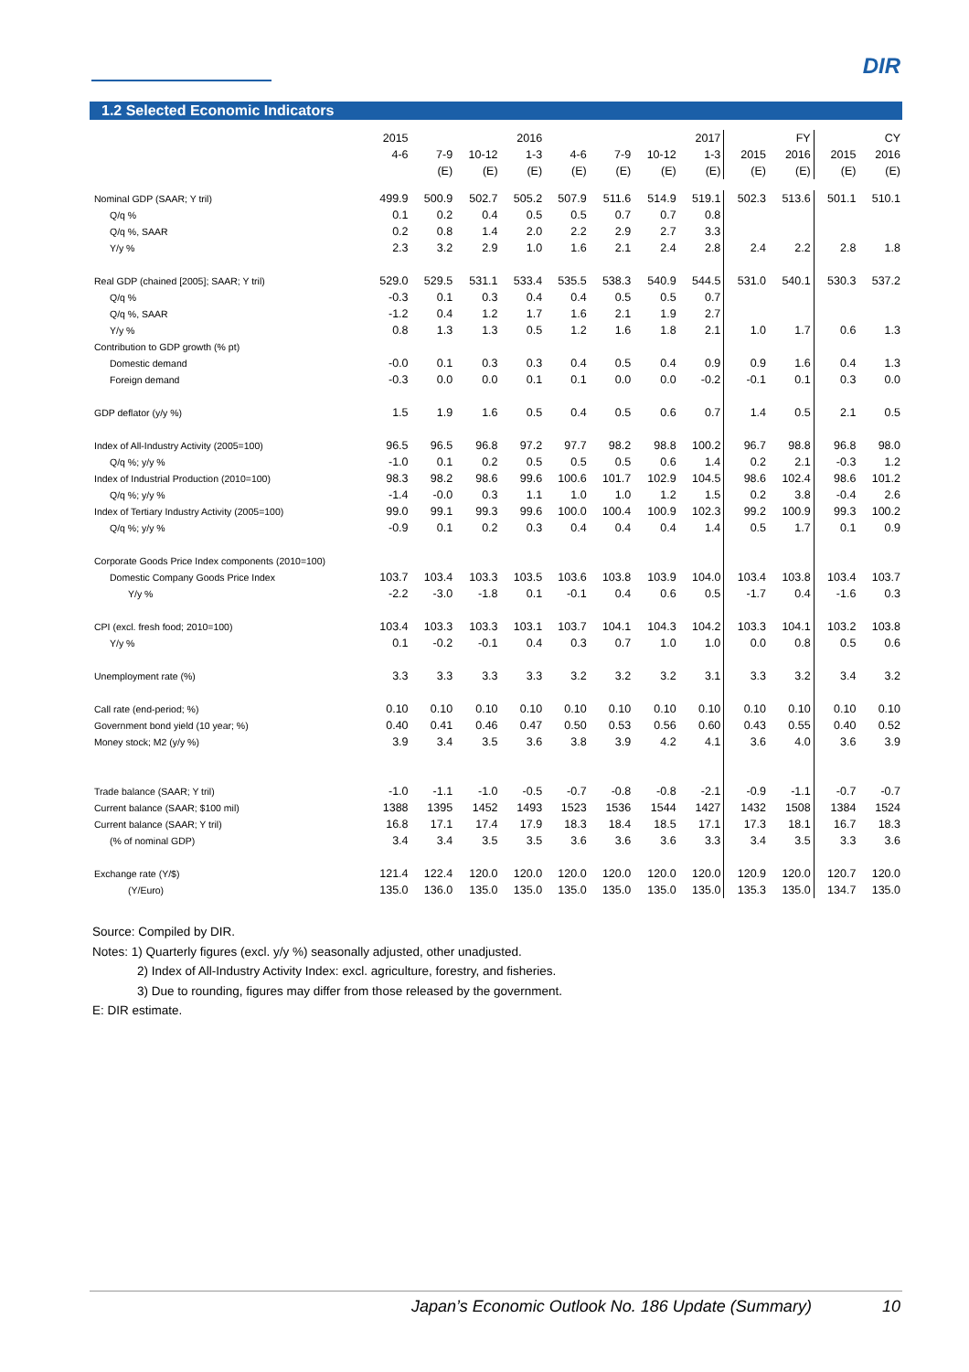DIR
1.2 Selected Economic Indicators
| | 2015 | | | 2016 | | | | 2017 | FY | | CY | |
| --- | --- | --- | --- | --- | --- | --- | --- | --- | --- | --- | --- | --- |
| | 4-6 | 7-9 | 10-12 | 1-3 | 4-6 | 7-9 | 10-12 | 1-3 | 2015 | 2016 | 2015 | 2016 |
| | | (E) | (E) | (E) | (E) | (E) | (E) | (E) | (E) | (E) | (E) | (E) |
| Nominal GDP (SAAR; Y tril) | 499.9 | 500.9 | 502.7 | 505.2 | 507.9 | 511.6 | 514.9 | 519.1 | 502.3 | 513.6 | 501.1 | 510.1 |
| Q/q % | 0.1 | 0.2 | 0.4 | 0.5 | 0.5 | 0.7 | 0.7 | 0.8 | | | | |
| Q/q %, SAAR | 0.2 | 0.8 | 1.4 | 2.0 | 2.2 | 2.9 | 2.7 | 3.3 | | | | |
| Y/y % | 2.3 | 3.2 | 2.9 | 1.0 | 1.6 | 2.1 | 2.4 | 2.8 | 2.4 | 2.2 | 2.8 | 1.8 |
| Real GDP (chained [2005]; SAAR; Y tril) | 529.0 | 529.5 | 531.1 | 533.4 | 535.5 | 538.3 | 540.9 | 544.5 | 531.0 | 540.1 | 530.3 | 537.2 |
| Q/q % | -0.3 | 0.1 | 0.3 | 0.4 | 0.4 | 0.5 | 0.5 | 0.7 | | | | |
| Q/q %, SAAR | -1.2 | 0.4 | 1.2 | 1.7 | 1.6 | 2.1 | 1.9 | 2.7 | | | | |
| Y/y % | 0.8 | 1.3 | 1.3 | 0.5 | 1.2 | 1.6 | 1.8 | 2.1 | 1.0 | 1.7 | 0.6 | 1.3 |
| Contribution to GDP growth (% pt) | | | | | | | | | | | | |
| Domestic demand | -0.0 | 0.1 | 0.3 | 0.3 | 0.4 | 0.5 | 0.4 | 0.9 | 0.9 | 1.6 | 0.4 | 1.3 |
| Foreign demand | -0.3 | 0.0 | 0.0 | 0.1 | 0.1 | 0.0 | 0.0 | -0.2 | -0.1 | 0.1 | 0.3 | 0.0 |
| GDP deflator (y/y %) | 1.5 | 1.9 | 1.6 | 0.5 | 0.4 | 0.5 | 0.6 | 0.7 | 1.4 | 0.5 | 2.1 | 0.5 |
| Index of All-Industry Activity (2005=100) | 96.5 | 96.5 | 96.8 | 97.2 | 97.7 | 98.2 | 98.8 | 100.2 | 96.7 | 98.8 | 96.8 | 98.0 |
| Q/q %; y/y % | -1.0 | 0.1 | 0.2 | 0.5 | 0.5 | 0.5 | 0.6 | 1.4 | 0.2 | 2.1 | -0.3 | 1.2 |
| Index of Industrial Production (2010=100) | 98.3 | 98.2 | 98.6 | 99.6 | 100.6 | 101.7 | 102.9 | 104.5 | 98.6 | 102.4 | 98.6 | 101.2 |
| Q/q %; y/y % | -1.4 | -0.0 | 0.3 | 1.1 | 1.0 | 1.0 | 1.2 | 1.5 | 0.2 | 3.8 | -0.4 | 2.6 |
| Index of Tertiary Industry Activity (2005=100) | 99.0 | 99.1 | 99.3 | 99.6 | 100.0 | 100.4 | 100.9 | 102.3 | 99.2 | 100.9 | 99.3 | 100.2 |
| Q/q %; y/y % | -0.9 | 0.1 | 0.2 | 0.3 | 0.4 | 0.4 | 0.4 | 1.4 | 0.5 | 1.7 | 0.1 | 0.9 |
| Corporate Goods Price Index components (2010=100) | | | | | | | | | | | | |
| Domestic Company Goods Price Index | 103.7 | 103.4 | 103.3 | 103.5 | 103.6 | 103.8 | 103.9 | 104.0 | 103.4 | 103.8 | 103.4 | 103.7 |
| Y/y % | -2.2 | -3.0 | -1.8 | 0.1 | -0.1 | 0.4 | 0.6 | 0.5 | -1.7 | 0.4 | -1.6 | 0.3 |
| CPI (excl. fresh food; 2010=100) | 103.4 | 103.3 | 103.3 | 103.1 | 103.7 | 104.1 | 104.3 | 104.2 | 103.3 | 104.1 | 103.2 | 103.8 |
| Y/y % | 0.1 | -0.2 | -0.1 | 0.4 | 0.3 | 0.7 | 1.0 | 1.0 | 0.0 | 0.8 | 0.5 | 0.6 |
| Unemployment rate (%) | 3.3 | 3.3 | 3.3 | 3.3 | 3.2 | 3.2 | 3.2 | 3.1 | 3.3 | 3.2 | 3.4 | 3.2 |
| Call rate (end-period; %) | 0.10 | 0.10 | 0.10 | 0.10 | 0.10 | 0.10 | 0.10 | 0.10 | 0.10 | 0.10 | 0.10 | 0.10 |
| Government bond yield (10 year; %) | 0.40 | 0.41 | 0.46 | 0.47 | 0.50 | 0.53 | 0.56 | 0.60 | 0.43 | 0.55 | 0.40 | 0.52 |
| Money stock; M2 (y/y %) | 3.9 | 3.4 | 3.5 | 3.6 | 3.8 | 3.9 | 4.2 | 4.1 | 3.6 | 4.0 | 3.6 | 3.9 |
| Trade balance (SAAR; Y tril) | -1.0 | -1.1 | -1.0 | -0.5 | -0.7 | -0.8 | -0.8 | -2.1 | -0.9 | -1.1 | -0.7 | -0.7 |
| Current balance (SAAR; $100 mil) | 1388 | 1395 | 1452 | 1493 | 1523 | 1536 | 1544 | 1427 | 1432 | 1508 | 1384 | 1524 |
| Current balance (SAAR; Y tril) | 16.8 | 17.1 | 17.4 | 17.9 | 18.3 | 18.4 | 18.5 | 17.1 | 17.3 | 18.1 | 16.7 | 18.3 |
| (% of nominal GDP) | 3.4 | 3.4 | 3.5 | 3.5 | 3.6 | 3.6 | 3.6 | 3.3 | 3.4 | 3.5 | 3.3 | 3.6 |
| Exchange rate (Y/$) | 121.4 | 122.4 | 120.0 | 120.0 | 120.0 | 120.0 | 120.0 | 120.0 | 120.9 | 120.0 | 120.7 | 120.0 |
| (Y/Euro) | 135.0 | 136.0 | 135.0 | 135.0 | 135.0 | 135.0 | 135.0 | 135.0 | 135.3 | 135.0 | 134.7 | 135.0 |
Source: Compiled by DIR.
Notes: 1) Quarterly figures (excl. y/y %) seasonally adjusted, other unadjusted.
2) Index of All-Industry Activity Index: excl. agriculture, forestry, and fisheries.
3) Due to rounding, figures may differ from those released by the government.
E: DIR estimate.
Japan’s Economic Outlook No. 186 Update (Summary) 10